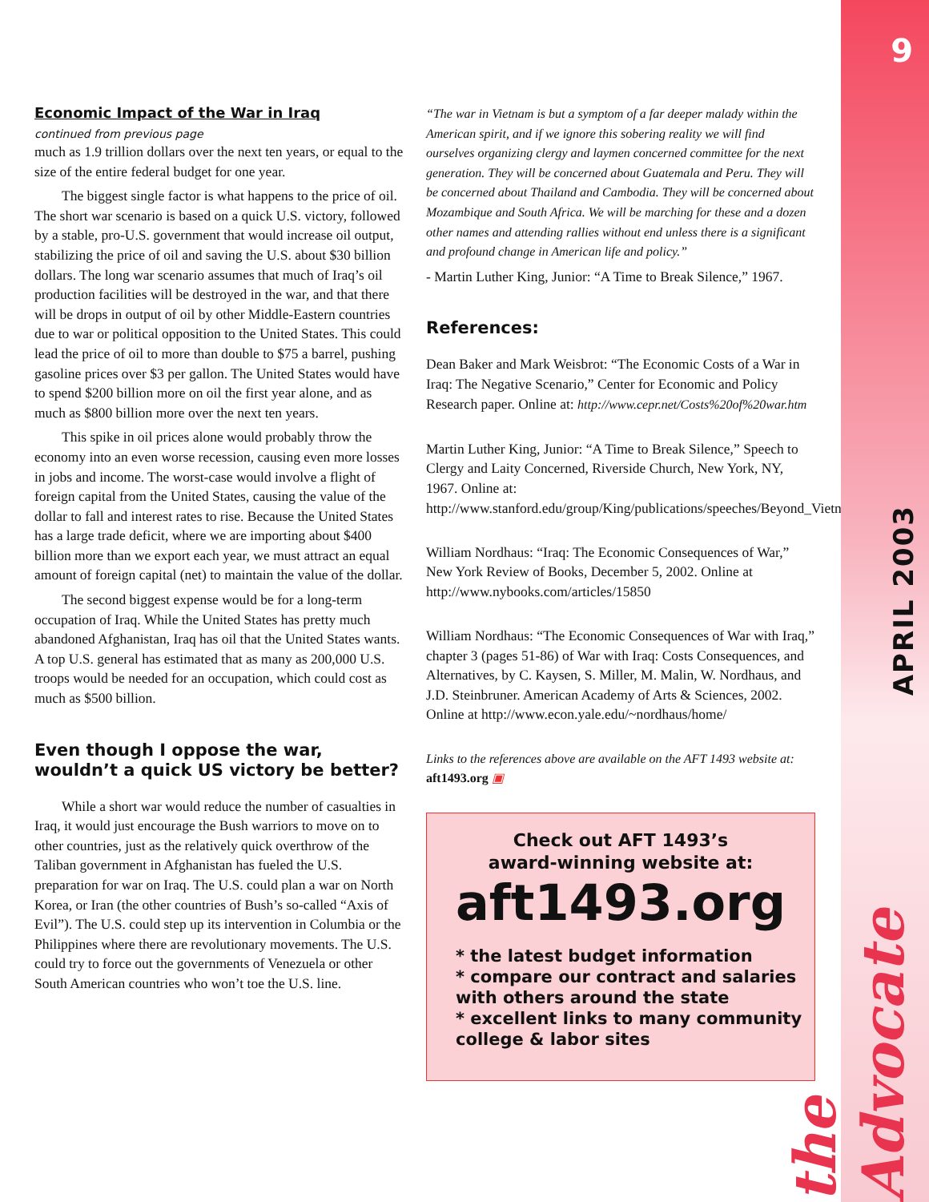9
APRIL 2003
the Advocate
Economic Impact of the War in Iraq
continued from previous page
much as 1.9 trillion dollars over the next ten years, or equal to the size of the entire federal budget for one year.
The biggest single factor is what happens to the price of oil. The short war scenario is based on a quick U.S. victory, followed by a stable, pro-U.S. government that would increase oil output, stabilizing the price of oil and saving the U.S. about $30 billion dollars. The long war scenario assumes that much of Iraq’s oil production facilities will be destroyed in the war, and that there will be drops in output of oil by other Middle-Eastern countries due to war or political opposition to the United States. This could lead the price of oil to more than double to $75 a barrel, pushing gasoline prices over $3 per gallon. The United States would have to spend $200 billion more on oil the first year alone, and as much as $800 billion more over the next ten years.
This spike in oil prices alone would probably throw the economy into an even worse recession, causing even more losses in jobs and income. The worst-case would involve a flight of foreign capital from the United States, causing the value of the dollar to fall and interest rates to rise. Because the United States has a large trade deficit, where we are importing about $400 billion more than we export each year, we must attract an equal amount of foreign capital (net) to maintain the value of the dollar.
The second biggest expense would be for a long-term occupation of Iraq. While the United States has pretty much abandoned Afghanistan, Iraq has oil that the United States wants. A top U.S. general has estimated that as many as 200,000 U.S. troops would be needed for an occupation, which could cost as much as $500 billion.
Even though I oppose the war, wouldn’t a quick US victory be better?
While a short war would reduce the number of casualties in Iraq, it would just encourage the Bush warriors to move on to other countries, just as the relatively quick overthrow of the Taliban government in Afghanistan has fueled the U.S. preparation for war on Iraq. The U.S. could plan a war on North Korea, or Iran (the other countries of Bush’s so-called “Axis of Evil”). The U.S. could step up its intervention in Columbia or the Philippines where there are revolutionary movements. The U.S. could try to force out the governments of Venezuela or other South American countries who won’t toe the U.S. line.
“The war in Vietnam is but a symptom of a far deeper malady within the American spirit, and if we ignore this sobering reality we will find ourselves organizing clergy and laymen concerned committee for the next generation. They will be concerned about Guatemala and Peru. They will be concerned about Thailand and Cambodia. They will be concerned about Mozambique and South Africa. We will be marching for these and a dozen other names and attending rallies without end unless there is a significant and profound change in American life and policy.”
- Martin Luther King, Junior: “A Time to Break Silence,” 1967.
References:
Dean Baker and Mark Weisbrot: “The Economic Costs of a War in Iraq: The Negative Scenario,” Center for Economic and Policy Research paper. Online at: http://www.cepr.net/Costs%20of%20war.htm
Martin Luther King, Junior: “A Time to Break Silence,” Speech to Clergy and Laity Concerned, Riverside Church, New York, NY, 1967. Online at: http://www.stanford.edu/group/King/publications/speeches/Beyond_Vietnam.
William Nordhaus: “Iraq: The Economic Consequences of War,” New York Review of Books, December 5, 2002. Online at http://www.nybooks.com/articles/15850
William Nordhaus: “The Economic Consequences of War with Iraq,” chapter 3 (pages 51-86) of War with Iraq: Costs Consequences, and Alternatives, by C. Kaysen, S. Miller, M. Malin, W. Nordhaus, and J.D. Steinbruner. American Academy of Arts & Sciences, 2002. Online at http://www.econ.yale.edu/~nordhaus/home/
Links to the references above are available on the AFT 1493 website at: aft1493.org ▣
Check out AFT 1493’s
award-winning website at:
aft1493.org
* the latest budget information
* compare our contract and salaries with others around the state
* excellent links to many community college & labor sites